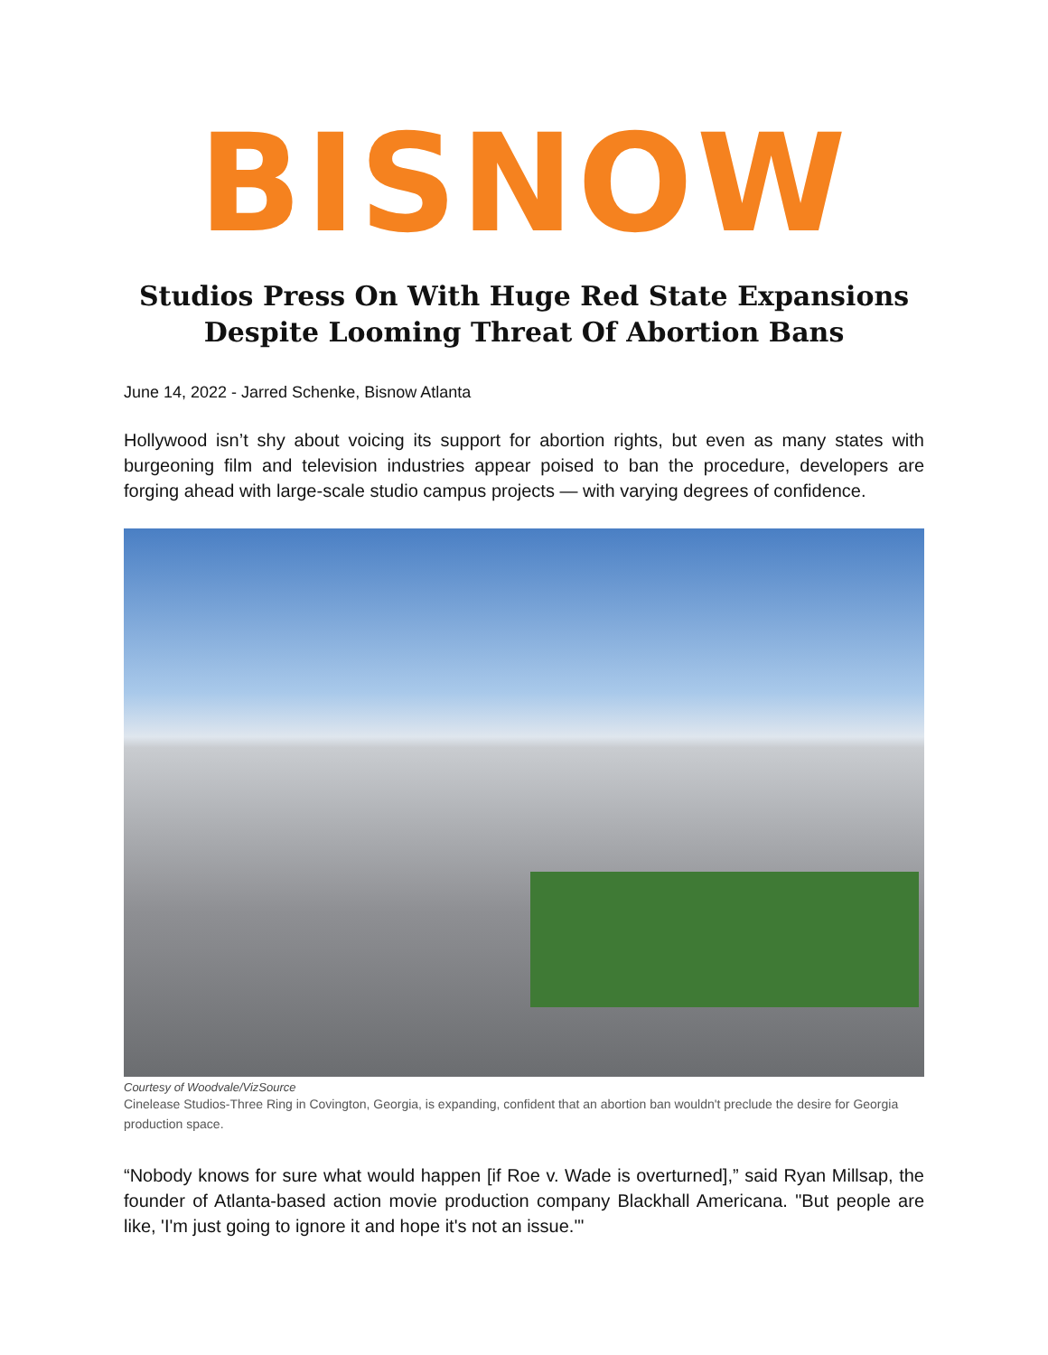BISNOW
Studios Press On With Huge Red State Expansions
Despite Looming Threat Of Abortion Bans
June 14, 2022 - Jarred Schenke, Bisnow Atlanta
Hollywood isn’t shy about voicing its support for abortion rights, but even as many states with burgeoning film and television industries appear poised to ban the procedure, developers are forging ahead with large-scale studio campus projects — with varying degrees of confidence.
Courtesy of Woodvale/VizSource
Cinelease Studios-Three Ring in Covington, Georgia, is expanding, confident that an abortion ban wouldn't preclude the desire for Georgia production space.
“Nobody knows for sure what would happen [if Roe v. Wade is overturned],” said Ryan Millsap, the founder of Atlanta-based action movie production company Blackhall Americana. "But people are like, 'I'm just going to ignore it and hope it's not an issue.'"